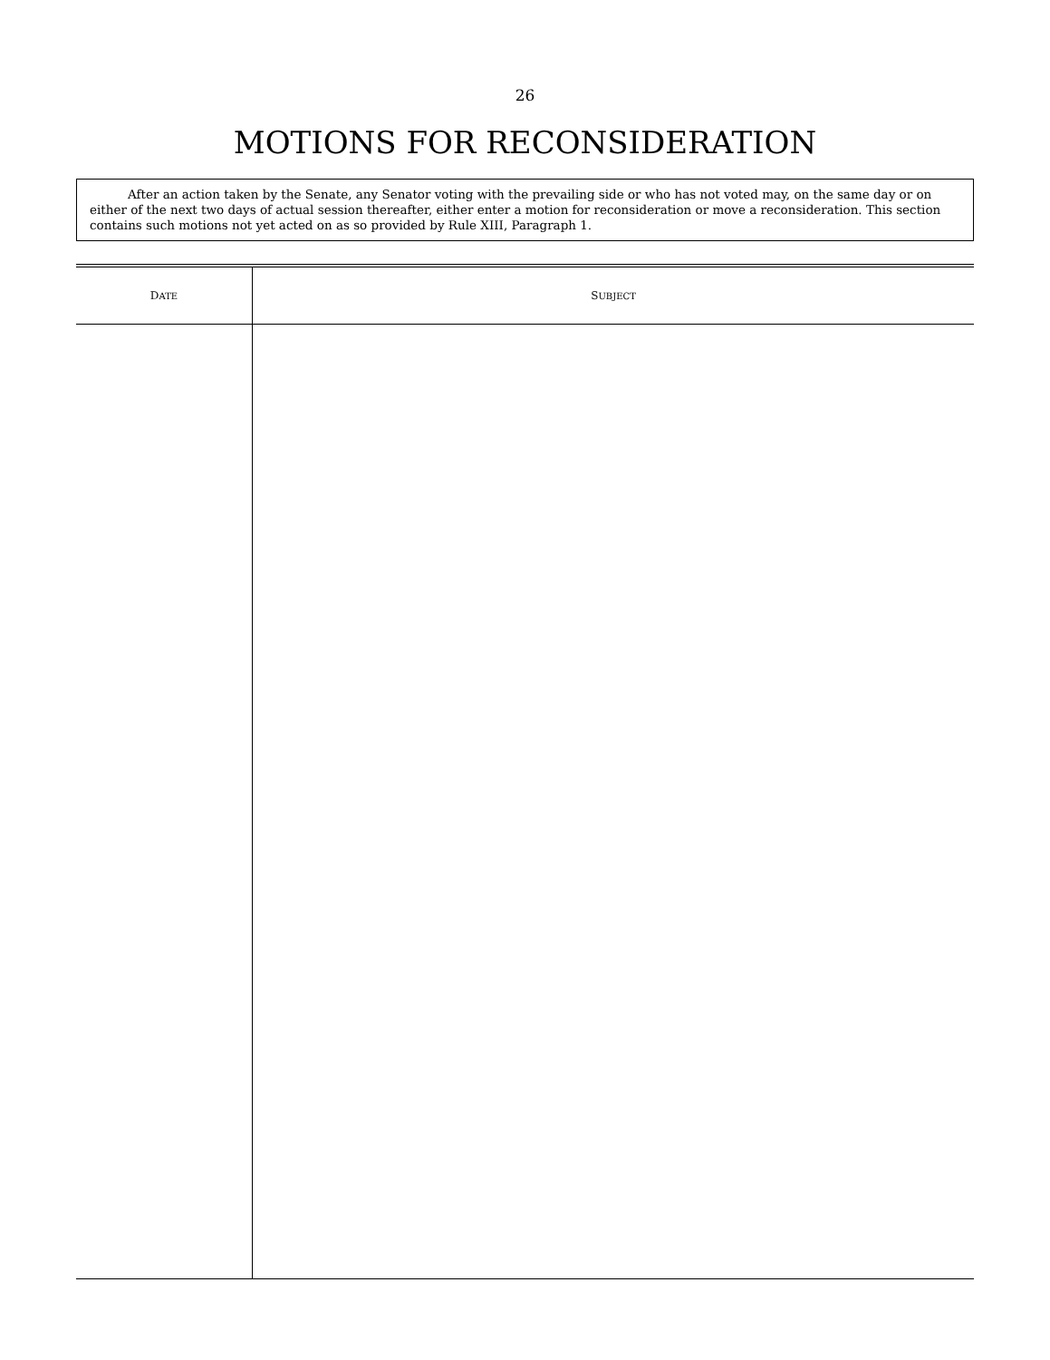26
MOTIONS FOR RECONSIDERATION
After an action taken by the Senate, any Senator voting with the prevailing side or who has not voted may, on the same day or on either of the next two days of actual session thereafter, either enter a motion for reconsideration or move a reconsideration. This section contains such motions not yet acted on as so provided by Rule XIII, Paragraph 1.
| D ATE | S UBJECT |
| --- | --- |